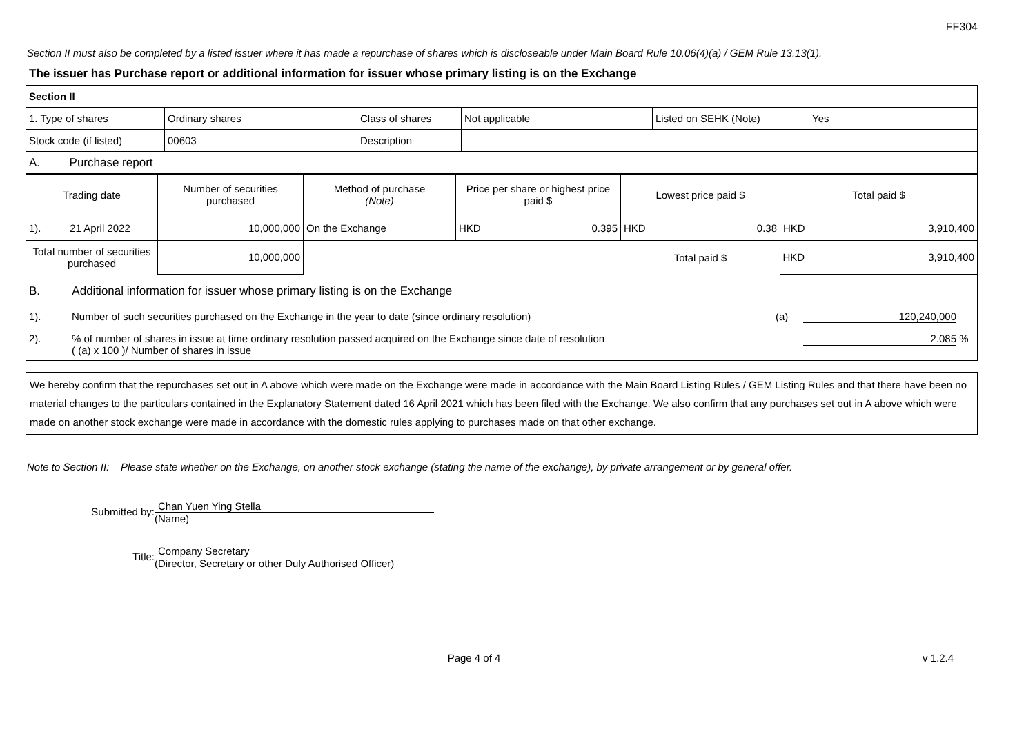FF304
Section II must also be completed by a listed issuer where it has made a repurchase of shares which is discloseable under Main Board Rule 10.06(4)(a) / GEM Rule 13.13(1).
The issuer has Purchase report or additional information for issuer whose primary listing is on the Exchange
| Section II | | | | | |
| 1. Type of shares | Ordinary shares | Class of shares | Not applicable | Listed on SEHK (Note) | Yes |
| Stock code (if listed) | 00603 | Description | | | |
| A. Purchase report | | | | | |
| Trading date | Number of securities purchased | Method of purchase (Note) | Price per share or highest price paid $ | Lowest price paid $ | Total paid $ |
| 1). 21 April 2022 | 10,000,000 | On the Exchange | HKD 0.395 | HKD 0.38 | HKD 3,910,400 |
| Total number of securities purchased | 10,000,000 | | | Total paid $ | HKD 3,910,400 |
B. Additional information for issuer whose primary listing is on the Exchange
1). Number of such securities purchased on the Exchange in the year to date (since ordinary resolution) (a) 120,240,000
2).% of number of shares in issue at time ordinary resolution passed acquired on the Exchange since date of resolution
( (a) x 100 )/ Number of shares in issue 2.085 %
We hereby confirm that the repurchases set out in A above which were made on the Exchange were made in accordance with the Main Board Listing Rules / GEM Listing Rules and that there have been no material changes to the particulars contained in the Explanatory Statement dated 16 April 2021 which has been filed with the Exchange. We also confirm that any purchases set out in A above which were made on another stock exchange were made in accordance with the domestic rules applying to purchases made on that other exchange.
Note to Section II: Please state whether on the Exchange, on another stock exchange (stating the name of the exchange), by private arrangement or by general offer.
Submitted by:
Chan Yuen Ying Stella
(Name)
Title:
Company Secretary
(Director, Secretary or other Duly Authorised Officer)
Page 4 of 4 v 1.2.4